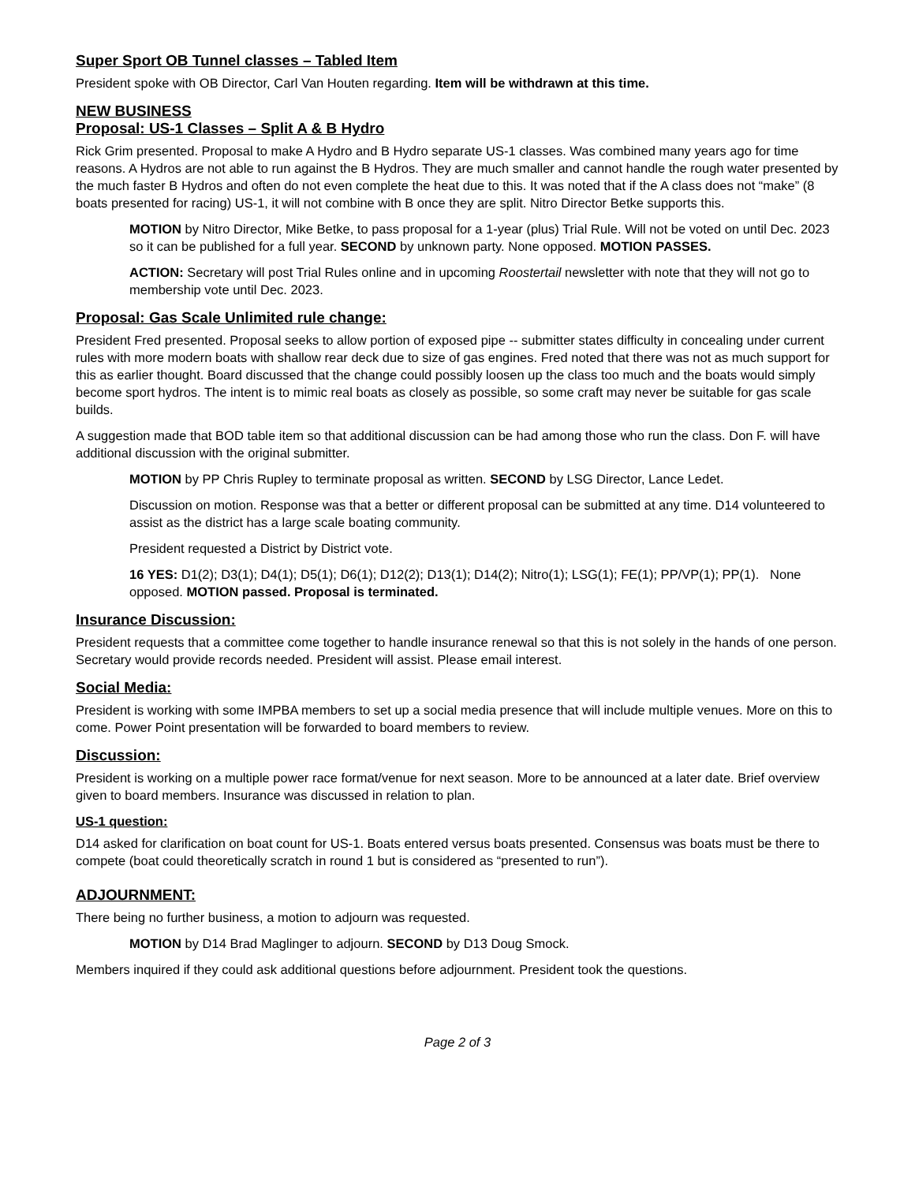Super Sport OB Tunnel classes – Tabled Item
President spoke with OB Director, Carl Van Houten regarding. Item will be withdrawn at this time.
NEW BUSINESS
Proposal: US-1 Classes – Split A & B Hydro
Rick Grim presented. Proposal to make A Hydro and B Hydro separate US-1 classes. Was combined many years ago for time reasons. A Hydros are not able to run against the B Hydros. They are much smaller and cannot handle the rough water presented by the much faster B Hydros and often do not even complete the heat due to this. It was noted that if the A class does not “make” (8 boats presented for racing) US-1, it will not combine with B once they are split. Nitro Director Betke supports this.
MOTION by Nitro Director, Mike Betke, to pass proposal for a 1-year (plus) Trial Rule. Will not be voted on until Dec. 2023 so it can be published for a full year. SECOND by unknown party. None opposed. MOTION PASSES.
ACTION: Secretary will post Trial Rules online and in upcoming Roostertail newsletter with note that they will not go to membership vote until Dec. 2023.
Proposal: Gas Scale Unlimited rule change:
President Fred presented. Proposal seeks to allow portion of exposed pipe -- submitter states difficulty in concealing under current rules with more modern boats with shallow rear deck due to size of gas engines. Fred noted that there was not as much support for this as earlier thought. Board discussed that the change could possibly loosen up the class too much and the boats would simply become sport hydros. The intent is to mimic real boats as closely as possible, so some craft may never be suitable for gas scale builds.
A suggestion made that BOD table item so that additional discussion can be had among those who run the class. Don F. will have additional discussion with the original submitter.
MOTION by PP Chris Rupley to terminate proposal as written. SECOND by LSG Director, Lance Ledet.
Discussion on motion. Response was that a better or different proposal can be submitted at any time. D14 volunteered to assist as the district has a large scale boating community.
President requested a District by District vote.
16 YES: D1(2); D3(1); D4(1); D5(1); D6(1); D12(2); D13(1); D14(2); Nitro(1); LSG(1); FE(1); PP/VP(1); PP(1). None opposed. MOTION passed. Proposal is terminated.
Insurance Discussion:
President requests that a committee come together to handle insurance renewal so that this is not solely in the hands of one person. Secretary would provide records needed. President will assist. Please email interest.
Social Media:
President is working with some IMPBA members to set up a social media presence that will include multiple venues. More on this to come. Power Point presentation will be forwarded to board members to review.
Discussion:
President is working on a multiple power race format/venue for next season. More to be announced at a later date. Brief overview given to board members. Insurance was discussed in relation to plan.
US-1 question:
D14 asked for clarification on boat count for US-1. Boats entered versus boats presented. Consensus was boats must be there to compete (boat could theoretically scratch in round 1 but is considered as “presented to run”).
ADJOURNMENT:
There being no further business, a motion to adjourn was requested.
MOTION by D14 Brad Maglinger to adjourn. SECOND by D13 Doug Smock.
Members inquired if they could ask additional questions before adjournment. President took the questions.
Page 2 of 3